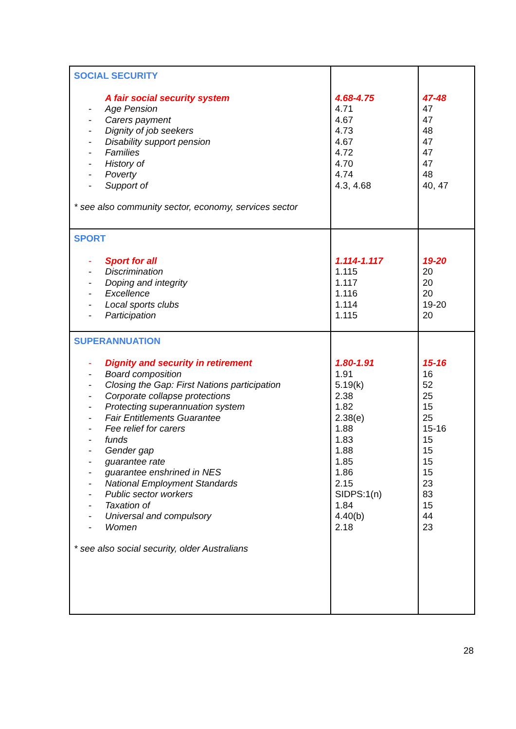| SOCIAL SECURITY A fair social security system - Age Pension - Carers payment - Dignity of job seekers - Disability support pension - Families - History of - Poverty - Support of * see also community sector, economy, services sector | 4.68-4.75 4.71 4.67 4.73 4.67 4.72 4.70 4.74 4.3, 4.68 | 47-48 47 47 48 47 47 47 48 40, 47 |
| SPORT - Sport for all - Discrimination - Doping and integrity - Excellence - Local sports clubs - Participation | 1.114-1.117 1.115 1.117 1.116 1.114 1.115 | 19-20 20 20 20 19-20 20 |
| SUPERANNUATION - Dignity and security in retirement - Board composition - Closing the Gap: First Nations participation - Corporate collapse protections - Protecting superannuation system - Fair Entitlements Guarantee - Fee relief for carers - funds - Gender gap - guarantee rate - guarantee enshrined in NES - National Employment Standards - Public sector workers - Taxation of - Universal and compulsory - Women * see also social security, older Australians | 1.80-1.91 1.91 5.19(k) 2.38 1.82 2.38(e) 1.88 1.83 1.88 1.85 1.86 2.15 SIDPS:1(n) 1.84 4.40(b) 2.18 | 15-16 16 52 25 15 25 15-16 15 15 15 15 23 83 15 44 23 |
28